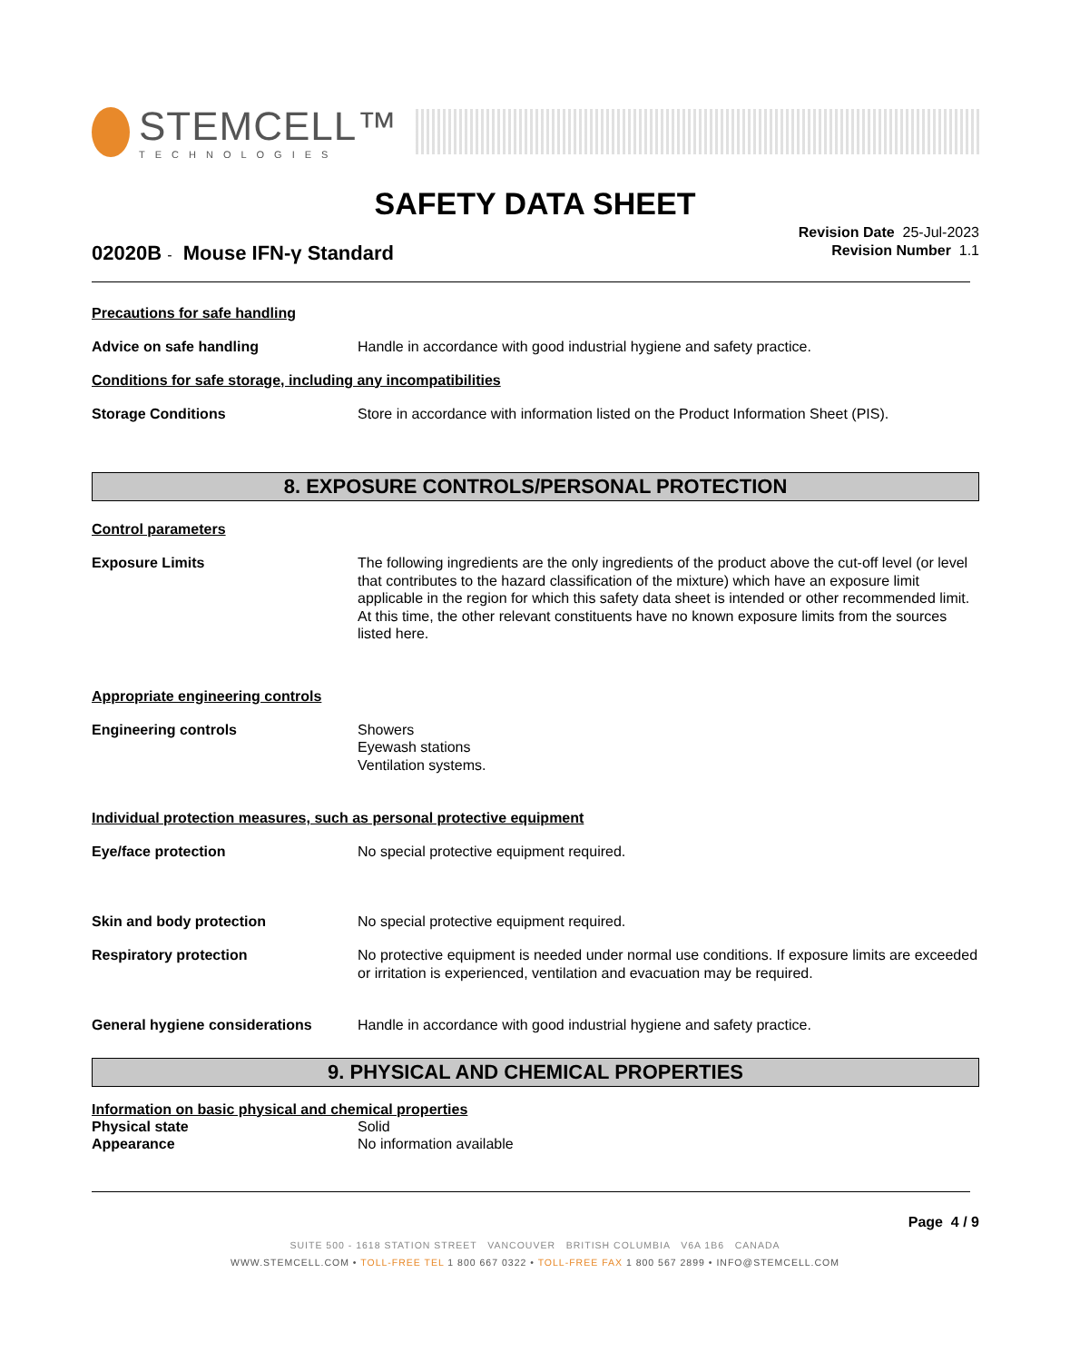STEMCELL™
TECHNOLOGIES
SAFETY DATA SHEET
Revision Date 25-Jul-2023
Revision Number 1.1
02020B - Mouse IFN-γ Standard
Precautions for safe handling
Advice on safe handling Handle in accordance with good industrial hygiene and safety practice.
Conditions for safe storage, including any incompatibilities
Storage Conditions Store in accordance with information listed on the Product Information Sheet (PIS).
8. EXPOSURE CONTROLS/PERSONAL PROTECTION
Control parameters
Exposure Limits The following ingredients are the only ingredients of the product above the cut-off level (or level that contributes to the hazard classification of the mixture) which have an exposure limit applicable in the region for which this safety data sheet is intended or other recommended limit. At this time, the other relevant constituents have no known exposure limits from the sources listed here.
Appropriate engineering controls
Engineering controls Showers
Eyewash stations
Ventilation systems.
Individual protection measures, such as personal protective equipment
Eye/face protection No special protective equipment required.
Skin and body protection No special protective equipment required.
Respiratory protection No protective equipment is needed under normal use conditions. If exposure limits are exceeded or irritation is experienced, ventilation and evacuation may be required.
General hygiene considerations Handle in accordance with good industrial hygiene and safety practice.
9. PHYSICAL AND CHEMICAL PROPERTIES
Information on basic physical and chemical properties
Physical state Solid
Appearance No information available
Page 4 / 9
SUITE 500 - 1618 STATION STREET VANCOUVER BRITISH COLUMBIA V6A 1B6 CANADA
WWW.STEMCELL.COM • TOLL-FREE TEL 1 800 667 0322 • TOLL-FREE FAX 1 800 567 2899 • INFO@STEMCELL.COM